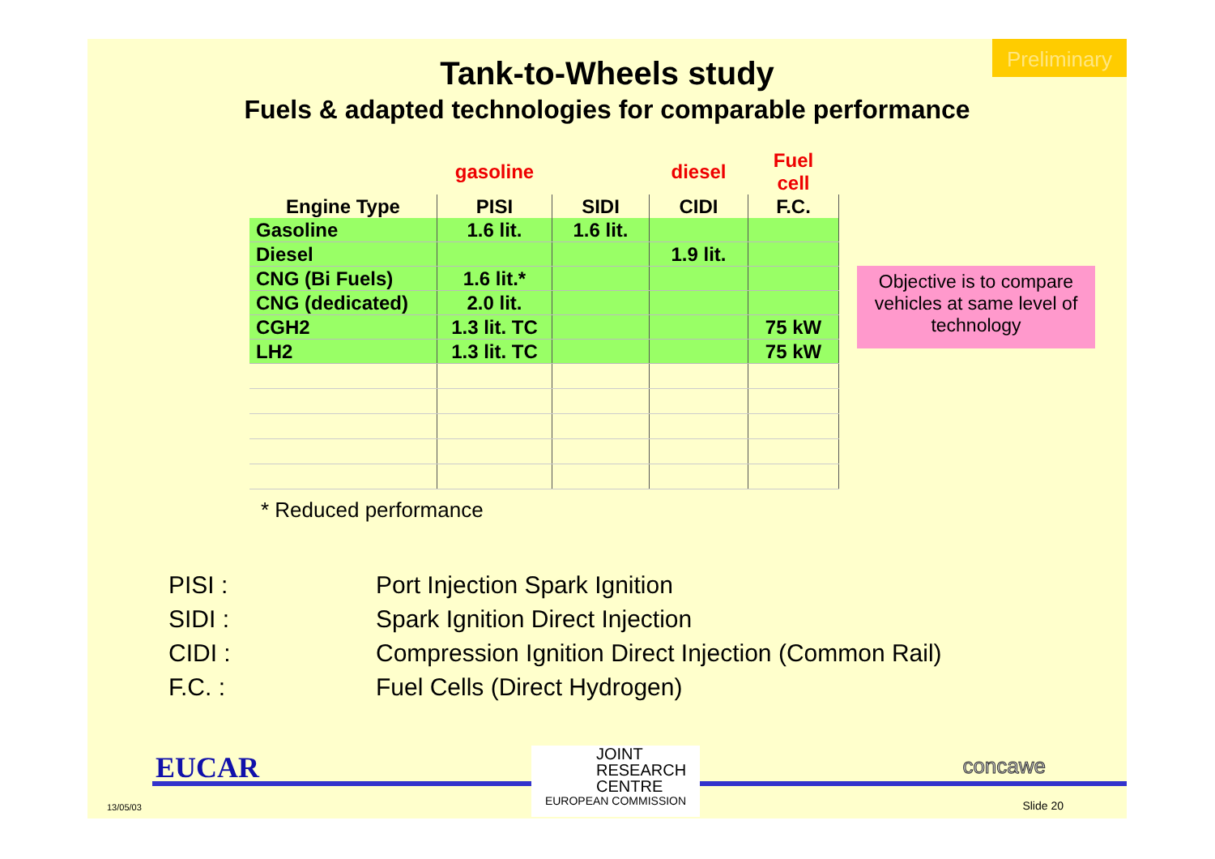Preliminary
Tank-to-Wheels study
Fuels & adapted technologies for comparable performance
| | gasoline | | diesel | Fuel cell |
| --- | --- | --- | --- | --- |
| Engine Type | PISI | SIDI | CIDI | F.C. |
| Gasoline | 1.6 lit. | 1.6 lit. | | |
| Diesel | | | 1.9 lit. | |
| CNG (Bi Fuels) | 1.6 lit.* | | | |
| CNG (dedicated) | 2.0 lit. | | | |
| CGH2 | 1.3 lit. TC | | | 75 kW |
| LH2 | 1.3 lit. TC | | | 75 kW |
Objective is to compare vehicles at same level of technology
* Reduced performance
PISI : Port Injection Spark Ignition
SIDI : Spark Ignition Direct Injection
CIDI : Compression Ignition Direct Injection (Common Rail)
F.C. : Fuel Cells (Direct Hydrogen)
EUCAR
JOINT
RESEARCH
CENTRE
EUROPEAN COMMISSION
concawe
13/05/03 Slide 20